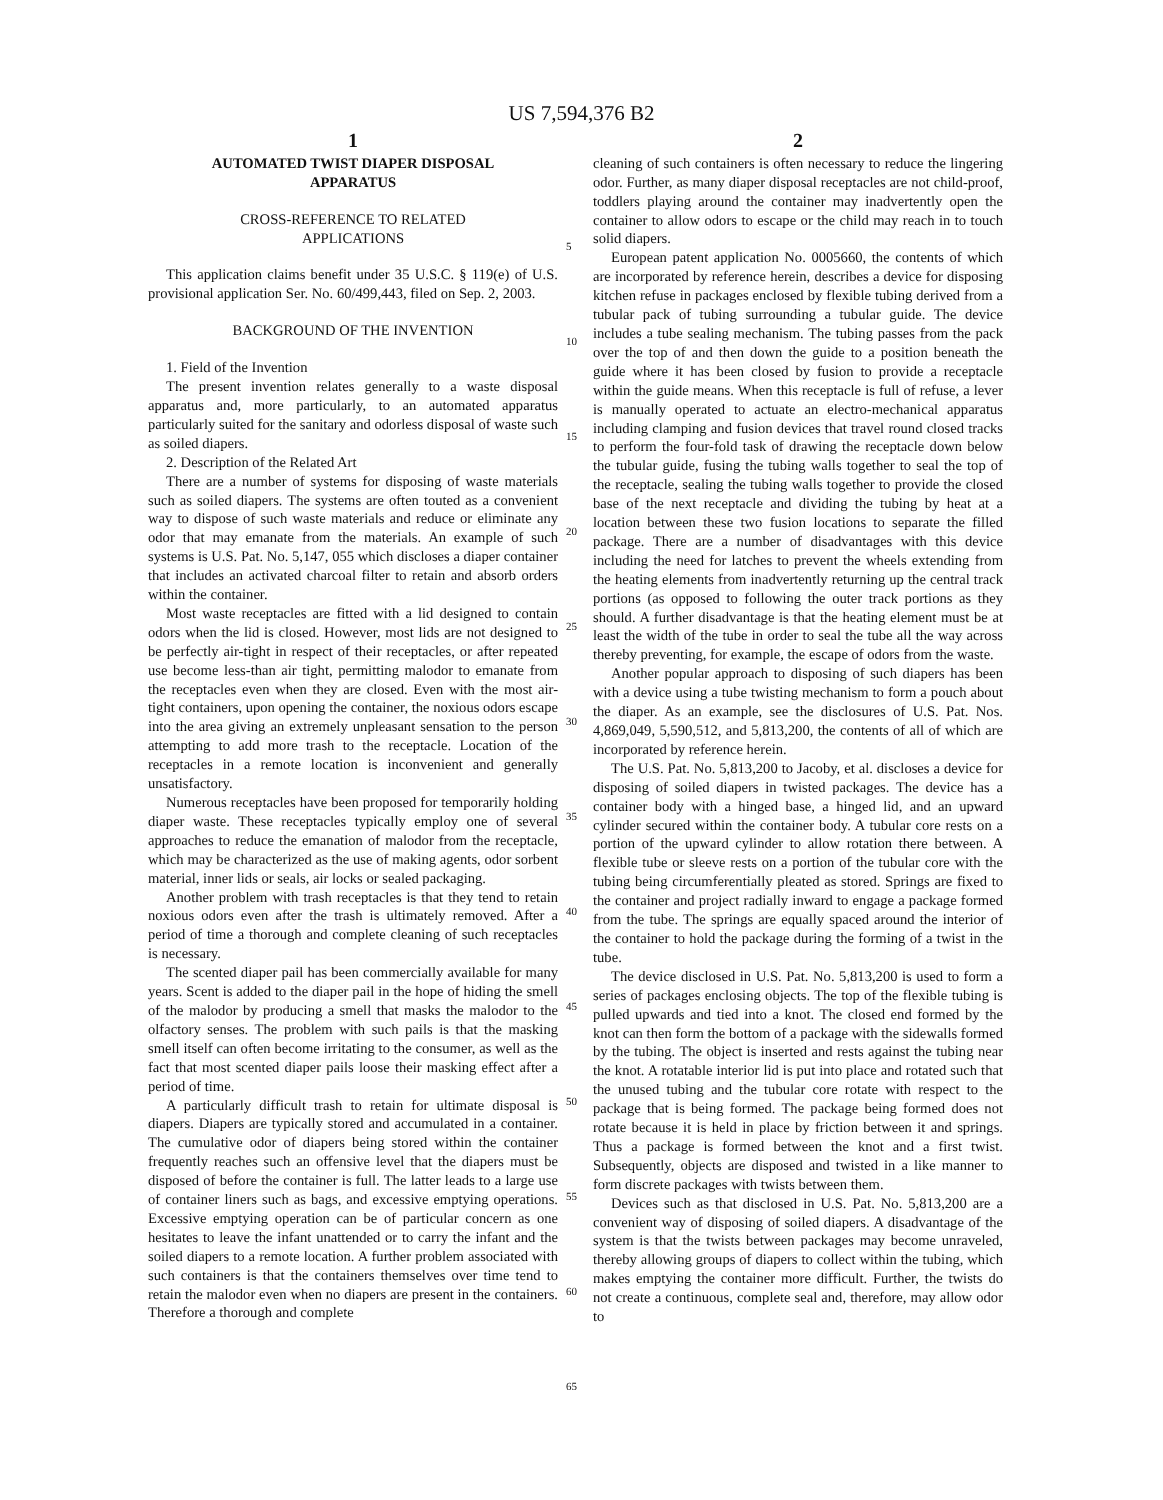US 7,594,376 B2
1
AUTOMATED TWIST DIAPER DISPOSAL
APPARATUS
CROSS-REFERENCE TO RELATED
APPLICATIONS
This application claims benefit under 35 U.S.C. § 119(e) of U.S. provisional application Ser. No. 60/499,443, filed on Sep. 2, 2003.
BACKGROUND OF THE INVENTION
1. Field of the Invention
The present invention relates generally to a waste disposal apparatus and, more particularly, to an automated apparatus particularly suited for the sanitary and odorless disposal of waste such as soiled diapers.
2. Description of the Related Art
There are a number of systems for disposing of waste materials such as soiled diapers. The systems are often touted as a convenient way to dispose of such waste materials and reduce or eliminate any odor that may emanate from the materials. An example of such systems is U.S. Pat. No. 5,147, 055 which discloses a diaper container that includes an activated charcoal filter to retain and absorb orders within the container.
Most waste receptacles are fitted with a lid designed to contain odors when the lid is closed. However, most lids are not designed to be perfectly air-tight in respect of their receptacles, or after repeated use become less-than air tight, permitting malodor to emanate from the receptacles even when they are closed. Even with the most air-tight containers, upon opening the container, the noxious odors escape into the area giving an extremely unpleasant sensation to the person attempting to add more trash to the receptacle. Location of the receptacles in a remote location is inconvenient and generally unsatisfactory.
Numerous receptacles have been proposed for temporarily holding diaper waste. These receptacles typically employ one of several approaches to reduce the emanation of malodor from the receptacle, which may be characterized as the use of making agents, odor sorbent material, inner lids or seals, air locks or sealed packaging.
Another problem with trash receptacles is that they tend to retain noxious odors even after the trash is ultimately removed. After a period of time a thorough and complete cleaning of such receptacles is necessary.
The scented diaper pail has been commercially available for many years. Scent is added to the diaper pail in the hope of hiding the smell of the malodor by producing a smell that masks the malodor to the olfactory senses. The problem with such pails is that the masking smell itself can often become irritating to the consumer, as well as the fact that most scented diaper pails loose their masking effect after a period of time.
A particularly difficult trash to retain for ultimate disposal is diapers. Diapers are typically stored and accumulated in a container. The cumulative odor of diapers being stored within the container frequently reaches such an offensive level that the diapers must be disposed of before the container is full. The latter leads to a large use of container liners such as bags, and excessive emptying operations. Excessive emptying operation can be of particular concern as one hesitates to leave the infant unattended or to carry the infant and the soiled diapers to a remote location. A further problem associated with such containers is that the containers themselves over time tend to retain the malodor even when no diapers are present in the containers. Therefore a thorough and complete
2
cleaning of such containers is often necessary to reduce the lingering odor. Further, as many diaper disposal receptacles are not child-proof, toddlers playing around the container may inadvertently open the container to allow odors to escape or the child may reach in to touch solid diapers.
European patent application No. 0005660, the contents of which are incorporated by reference herein, describes a device for disposing kitchen refuse in packages enclosed by flexible tubing derived from a tubular pack of tubing surrounding a tubular guide. The device includes a tube sealing mechanism. The tubing passes from the pack over the top of and then down the guide to a position beneath the guide where it has been closed by fusion to provide a receptacle within the guide means. When this receptacle is full of refuse, a lever is manually operated to actuate an electro-mechanical apparatus including clamping and fusion devices that travel round closed tracks to perform the four-fold task of drawing the receptacle down below the tubular guide, fusing the tubing walls together to seal the top of the receptacle, sealing the tubing walls together to provide the closed base of the next receptacle and dividing the tubing by heat at a location between these two fusion locations to separate the filled package. There are a number of disadvantages with this device including the need for latches to prevent the wheels extending from the heating elements from inadvertently returning up the central track portions (as opposed to following the outer track portions as they should. A further disadvantage is that the heating element must be at least the width of the tube in order to seal the tube all the way across thereby preventing, for example, the escape of odors from the waste.
Another popular approach to disposing of such diapers has been with a device using a tube twisting mechanism to form a pouch about the diaper. As an example, see the disclosures of U.S. Pat. Nos. 4,869,049, 5,590,512, and 5,813,200, the contents of all of which are incorporated by reference herein.
The U.S. Pat. No. 5,813,200 to Jacoby, et al. discloses a device for disposing of soiled diapers in twisted packages. The device has a container body with a hinged base, a hinged lid, and an upward cylinder secured within the container body. A tubular core rests on a portion of the upward cylinder to allow rotation there between. A flexible tube or sleeve rests on a portion of the tubular core with the tubing being circumferentially pleated as stored. Springs are fixed to the container and project radially inward to engage a package formed from the tube. The springs are equally spaced around the interior of the container to hold the package during the forming of a twist in the tube.
The device disclosed in U.S. Pat. No. 5,813,200 is used to form a series of packages enclosing objects. The top of the flexible tubing is pulled upwards and tied into a knot. The closed end formed by the knot can then form the bottom of a package with the sidewalls formed by the tubing. The object is inserted and rests against the tubing near the knot. A rotatable interior lid is put into place and rotated such that the unused tubing and the tubular core rotate with respect to the package that is being formed. The package being formed does not rotate because it is held in place by friction between it and springs. Thus a package is formed between the knot and a first twist. Subsequently, objects are disposed and twisted in a like manner to form discrete packages with twists between them.
Devices such as that disclosed in U.S. Pat. No. 5,813,200 are a convenient way of disposing of soiled diapers. A disadvantage of the system is that the twists between packages may become unraveled, thereby allowing groups of diapers to collect within the tubing, which makes emptying the container more difficult. Further, the twists do not create a continuous, complete seal and, therefore, may allow odor to
5
10
15
20
25
30
35
40
45
50
55
60
65